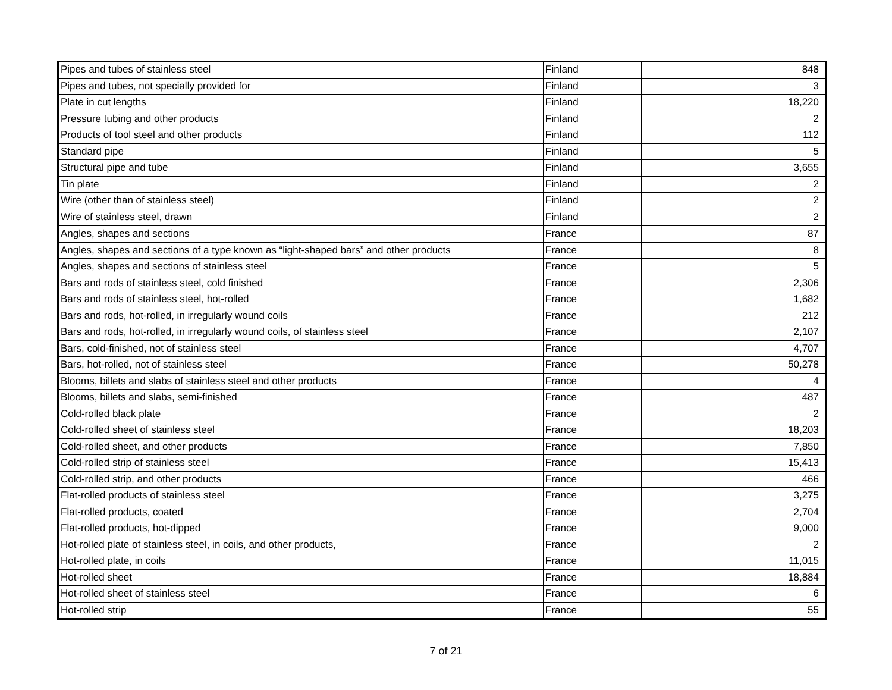| Pipes and tubes of stainless steel | Finland | 848 |
| Pipes and tubes, not specially provided for | Finland | 3 |
| Plate in cut lengths | Finland | 18,220 |
| Pressure tubing and other products | Finland | 2 |
| Products of tool steel and other products | Finland | 112 |
| Standard pipe | Finland | 5 |
| Structural pipe and tube | Finland | 3,655 |
| Tin plate | Finland | 2 |
| Wire (other than of stainless steel) | Finland | 2 |
| Wire of stainless steel, drawn | Finland | 2 |
| Angles, shapes and sections | France | 87 |
| Angles, shapes and sections of a type known as “light-shaped bars” and other products | France | 8 |
| Angles, shapes and sections of stainless steel | France | 5 |
| Bars and rods of stainless steel, cold finished | France | 2,306 |
| Bars and rods of stainless steel, hot-rolled | France | 1,682 |
| Bars and rods, hot-rolled, in irregularly wound coils | France | 212 |
| Bars and rods, hot-rolled, in irregularly wound coils, of stainless steel | France | 2,107 |
| Bars, cold-finished, not of stainless steel | France | 4,707 |
| Bars, hot-rolled, not of stainless steel | France | 50,278 |
| Blooms, billets and slabs of stainless steel and other products | France | 4 |
| Blooms, billets and slabs, semi-finished | France | 487 |
| Cold-rolled black plate | France | 2 |
| Cold-rolled sheet of stainless steel | France | 18,203 |
| Cold-rolled sheet, and other products | France | 7,850 |
| Cold-rolled strip of stainless steel | France | 15,413 |
| Cold-rolled strip, and other products | France | 466 |
| Flat-rolled products of stainless steel | France | 3,275 |
| Flat-rolled products, coated | France | 2,704 |
| Flat-rolled products, hot-dipped | France | 9,000 |
| Hot-rolled plate of stainless steel, in coils, and other products, | France | 2 |
| Hot-rolled plate, in coils | France | 11,015 |
| Hot-rolled sheet | France | 18,884 |
| Hot-rolled sheet of stainless steel | France | 6 |
| Hot-rolled strip | France | 55 |
7 of 21